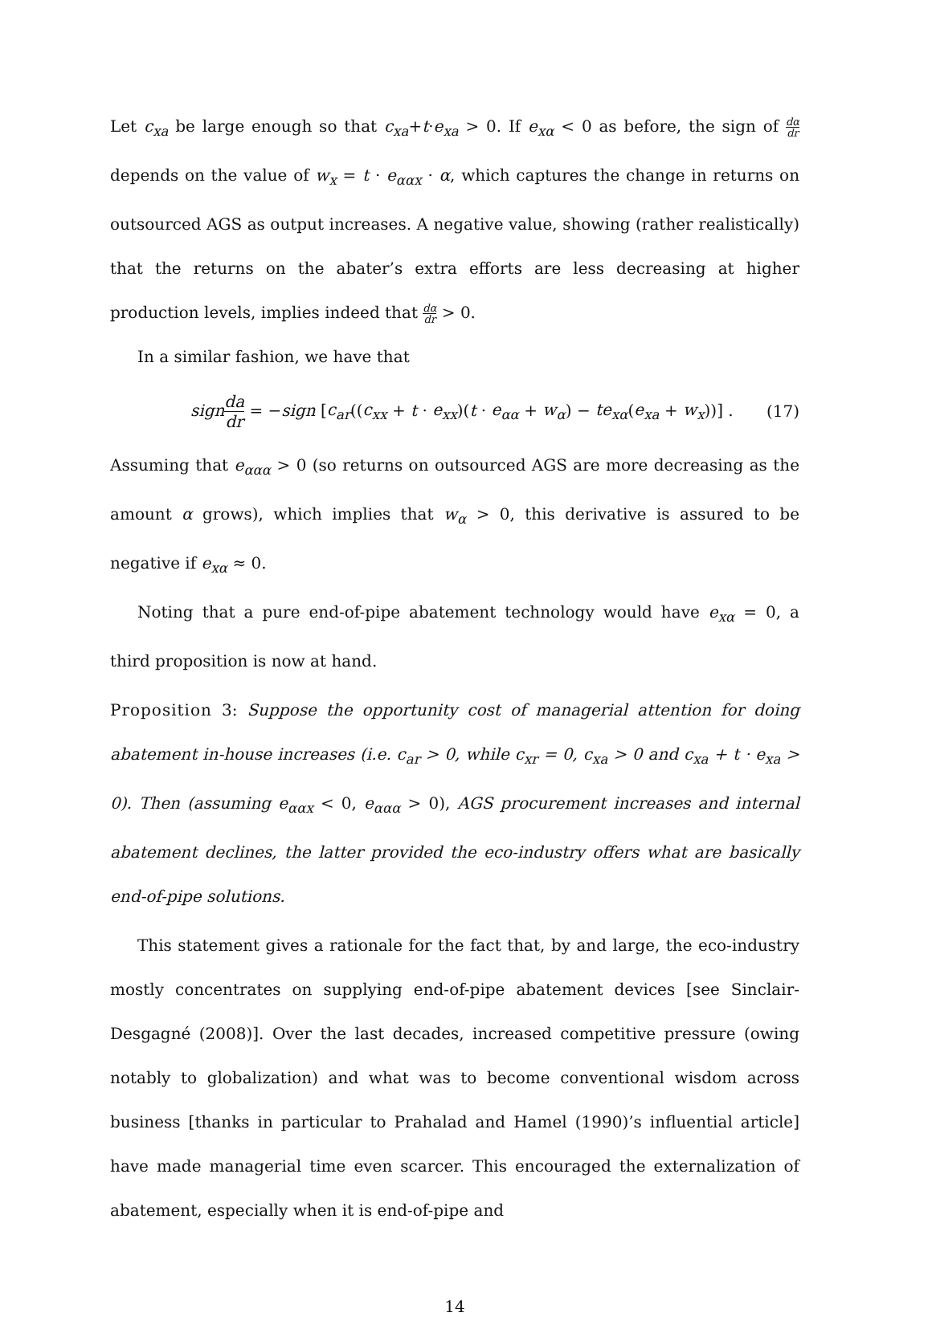Let c<sub>xa</sub> be large enough so that c<sub>xa</sub>+t·e<sub>xa</sub> > 0. If e<sub>xα</sub> < 0 as before, the sign of dα dr depends on the value of w<sub>x</sub> = t · e<sub>ααx</sub> · α, which captures the change in returns on outsourced AGS as output increases. A negative value, showing (rather realistically) that the returns on the abater’s extra efforts are less decreasing at higher production levels, implies indeed that dα dr > 0.
In a similar fashion, we have that
sign da dr = −sign [c<sub>ar</sub>((c<sub>xx</sub> + t · e<sub>xx</sub>)(t · e<sub>αα</sub> + w<sub>α</sub>) − te<sub>xα</sub>(e<sub>xa</sub> + w<sub>x</sub>))] . (17)
Assuming that e<sub>ααα</sub> > 0 (so returns on outsourced AGS are more decreasing as the amount α grows), which implies that w<sub>α</sub> > 0, this derivative is assured to be negative if e<sub>xα</sub> ≈ 0.
Noting that a pure end-of-pipe abatement technology would have e<sub>xα</sub> = 0, a third proposition is now at hand.
Proposition 3: Suppose the opportunity cost of managerial attention for doing abatement in-house increases (i.e. c<sub>ar</sub> > 0, while c<sub>xr</sub> = 0, c<sub>xa</sub> > 0 and c<sub>xa</sub> + t · e<sub>xa</sub> > 0). Then (assuming e<sub>ααx</sub> < 0, e<sub>ααα</sub> > 0), AGS procurement increases and internal abatement declines, the latter provided the eco-industry offers what are basically end-of-pipe solutions.
This statement gives a rationale for the fact that, by and large, the eco-industry mostly concentrates on supplying end-of-pipe abatement devices [see Sinclair-Desgagné (2008)]. Over the last decades, increased competitive pressure (owing notably to globalization) and what was to become conventional wisdom across business [thanks in particular to Prahalad and Hamel (1990)’s influential article] have made managerial time even scarcer. This encouraged the externalization of abatement, especially when it is end-of-pipe and
14